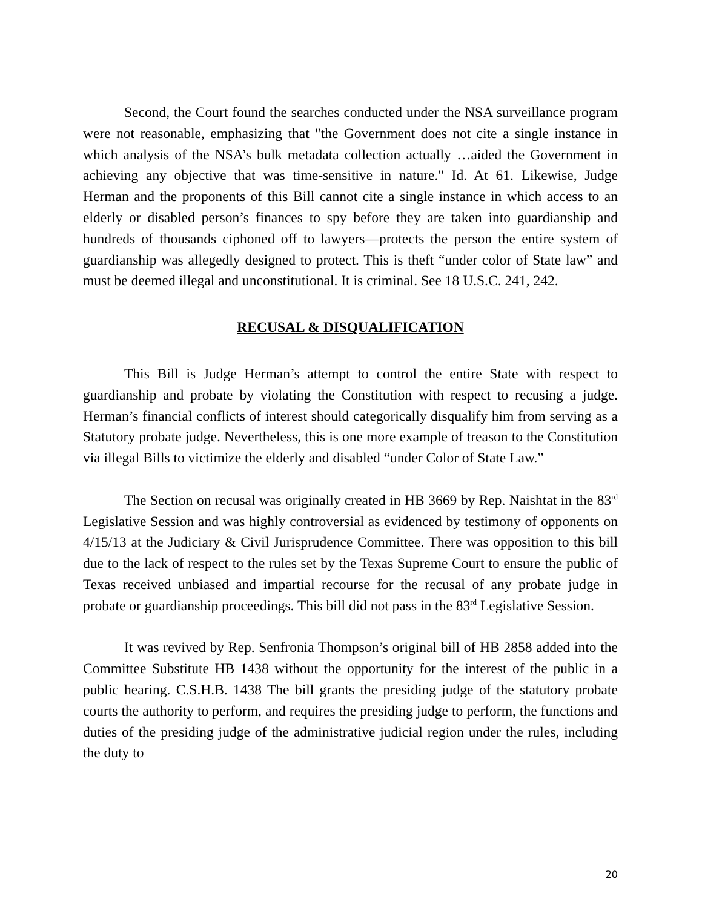Second, the Court found the searches conducted under the NSA surveillance program were not reasonable, emphasizing that "the Government does not cite a single instance in which analysis of the NSA’s bulk metadata collection actually …aided the Government in achieving any objective that was time-sensitive in nature." Id. At 61. Likewise, Judge Herman and the proponents of this Bill cannot cite a single instance in which access to an elderly or disabled person’s finances to spy before they are taken into guardianship and hundreds of thousands ciphoned off to lawyers—protects the person the entire system of guardianship was allegedly designed to protect. This is theft “under color of State law” and must be deemed illegal and unconstitutional. It is criminal. See 18 U.S.C. 241, 242.
RECUSAL & DISQUALIFICATION
This Bill is Judge Herman’s attempt to control the entire State with respect to guardianship and probate by violating the Constitution with respect to recusing a judge. Herman’s financial conflicts of interest should categorically disqualify him from serving as a Statutory probate judge. Nevertheless, this is one more example of treason to the Constitution via illegal Bills to victimize the elderly and disabled “under Color of State Law.”
The Section on recusal was originally created in HB 3669 by Rep. Naishtat in the 83<sup>rd</sup> Legislative Session and was highly controversial as evidenced by testimony of opponents on 4/15/13 at the Judiciary & Civil Jurisprudence Committee. There was opposition to this bill due to the lack of respect to the rules set by the Texas Supreme Court to ensure the public of Texas received unbiased and impartial recourse for the recusal of any probate judge in probate or guardianship proceedings. This bill did not pass in the 83<sup>rd</sup> Legislative Session.
It was revived by Rep. Senfronia Thompson’s original bill of HB 2858 added into the Committee Substitute HB 1438 without the opportunity for the interest of the public in a public hearing. C.S.H.B. 1438 The bill grants the presiding judge of the statutory probate courts the authority to perform, and requires the presiding judge to perform, the functions and duties of the presiding judge of the administrative judicial region under the rules, including the duty to
20